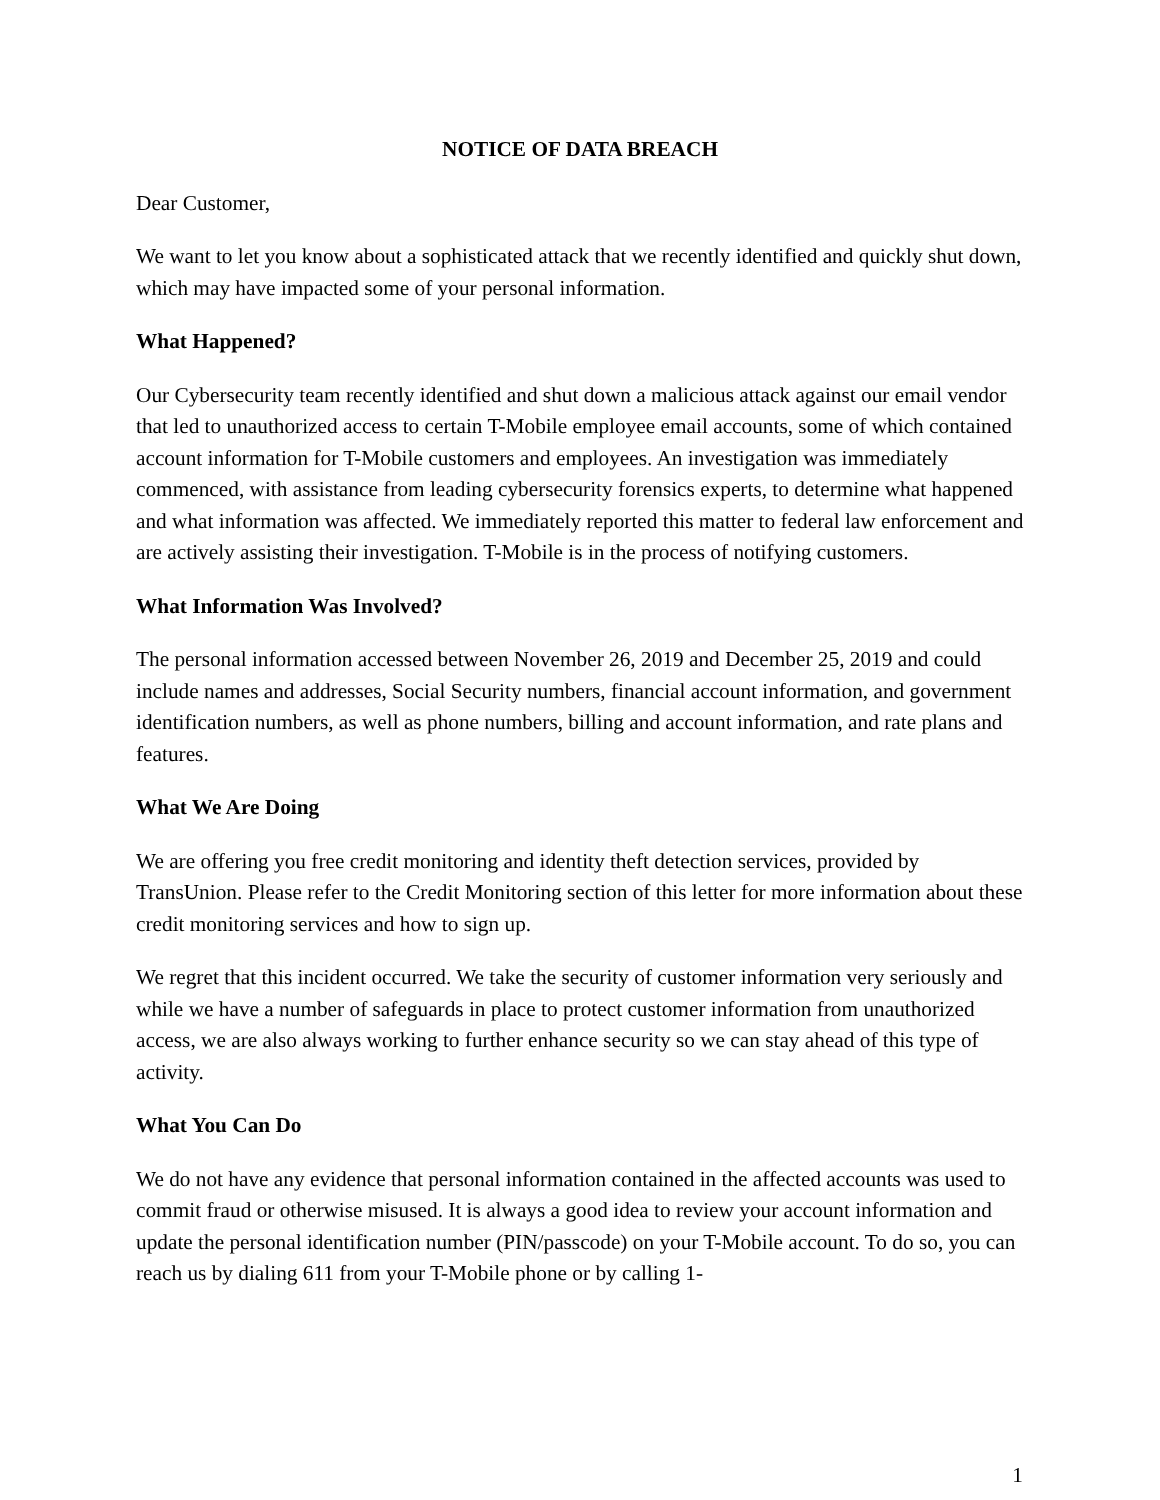NOTICE OF DATA BREACH
Dear Customer,
We want to let you know about a sophisticated attack that we recently identified and quickly shut down, which may have impacted some of your personal information.
What Happened?
Our Cybersecurity team recently identified and shut down a malicious attack against our email vendor that led to unauthorized access to certain T-Mobile employee email accounts, some of which contained account information for T-Mobile customers and employees. An investigation was immediately commenced, with assistance from leading cybersecurity forensics experts, to determine what happened and what information was affected. We immediately reported this matter to federal law enforcement and are actively assisting their investigation. T-Mobile is in the process of notifying customers.
What Information Was Involved?
The personal information accessed between November 26, 2019 and December 25, 2019 and could include names and addresses, Social Security numbers, financial account information, and government identification numbers, as well as phone numbers, billing and account information, and rate plans and features.
What We Are Doing
We are offering you free credit monitoring and identity theft detection services, provided by TransUnion. Please refer to the Credit Monitoring section of this letter for more information about these credit monitoring services and how to sign up.
We regret that this incident occurred. We take the security of customer information very seriously and while we have a number of safeguards in place to protect customer information from unauthorized access, we are also always working to further enhance security so we can stay ahead of this type of activity.
What You Can Do
We do not have any evidence that personal information contained in the affected accounts was used to commit fraud or otherwise misused. It is always a good idea to review your account information and update the personal identification number (PIN/passcode) on your T-Mobile account. To do so, you can reach us by dialing 611 from your T-Mobile phone or by calling 1-
1